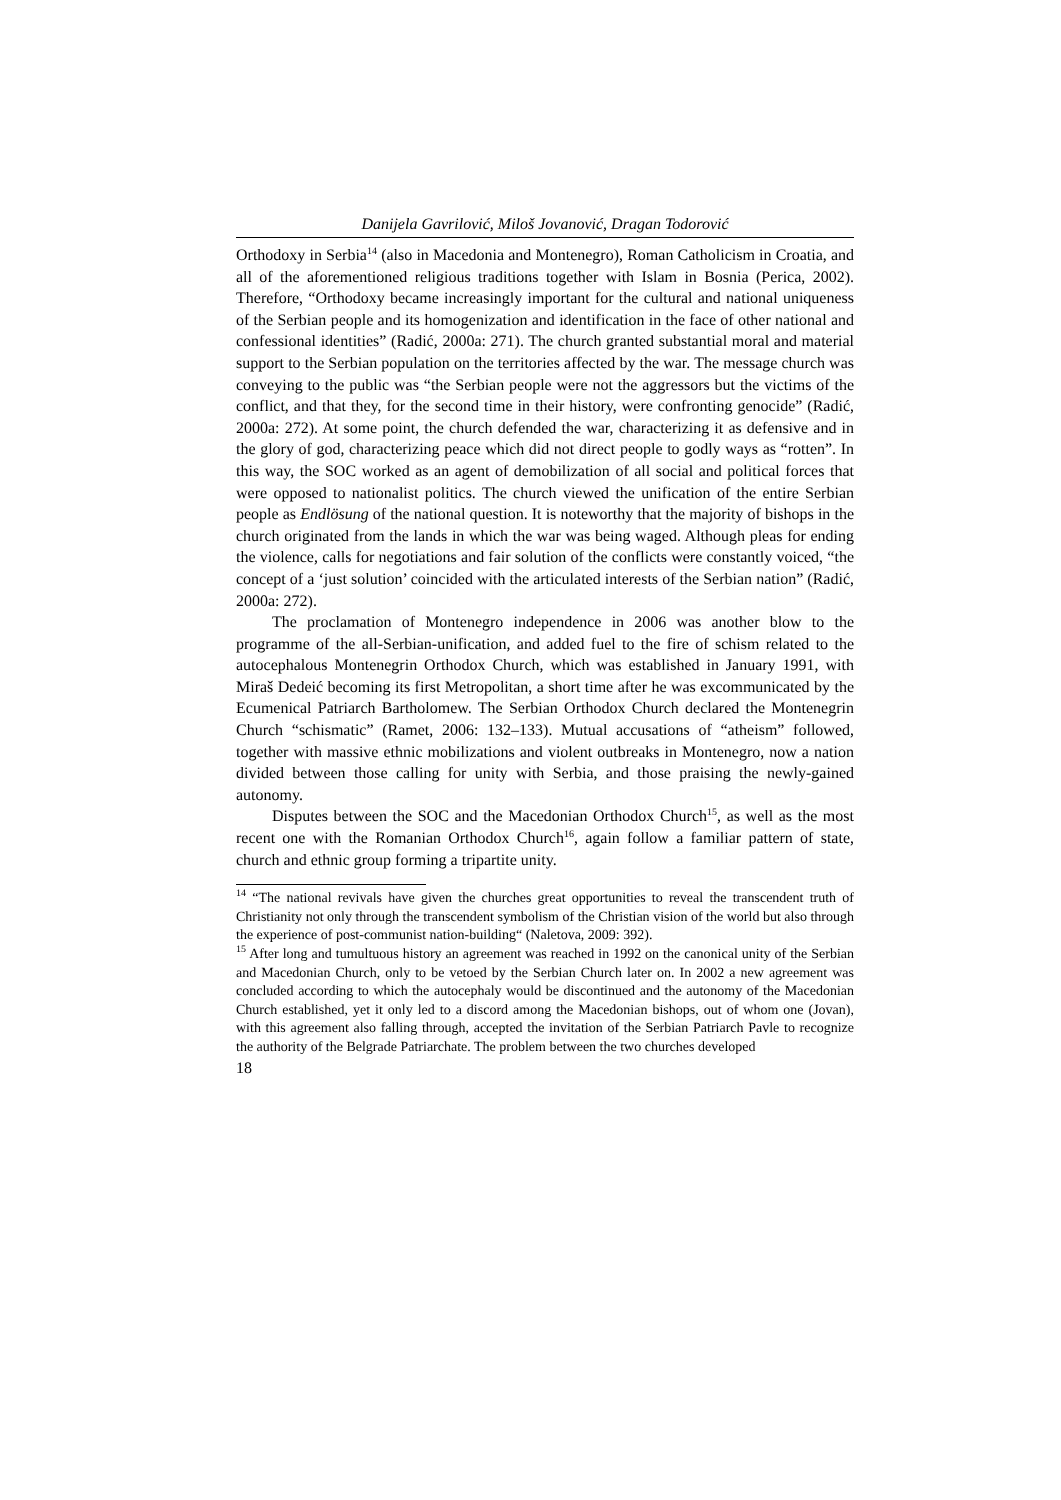Danijela Gavrilović, Miloš Jovanović, Dragan Todorović
Orthodoxy in Serbia<sup>14</sup> (also in Macedonia and Montenegro), Roman Catholicism in Croatia, and all of the aforementioned religious traditions together with Islam in Bosnia (Perica, 2002). Therefore, “Orthodoxy became increasingly important for the cultural and national uniqueness of the Serbian people and its homogenization and identification in the face of other national and confessional identities” (Radić, 2000a: 271). The church granted substantial moral and material support to the Serbian population on the territories affected by the war. The message church was conveying to the public was “the Serbian people were not the aggressors but the victims of the conflict, and that they, for the second time in their history, were confronting genocide” (Radić, 2000a: 272). At some point, the church defended the war, characterizing it as defensive and in the glory of god, characterizing peace which did not direct people to godly ways as “rotten”. In this way, the SOC worked as an agent of demobilization of all social and political forces that were opposed to nationalist politics. The church viewed the unification of the entire Serbian people as Endlösung of the national question. It is noteworthy that the majority of bishops in the church originated from the lands in which the war was being waged. Although pleas for ending the violence, calls for negotiations and fair solution of the conflicts were constantly voiced, “the concept of a ‘just solution’ coincided with the articulated interests of the Serbian nation” (Radić, 2000a: 272).
The proclamation of Montenegro independence in 2006 was another blow to the programme of the all-Serbian-unification, and added fuel to the fire of schism related to the autocephalous Montenegrin Orthodox Church, which was established in January 1991, with Miraš Dedeić becoming its first Metropolitan, a short time after he was excommunicated by the Ecumenical Patriarch Bartholomew. The Serbian Orthodox Church declared the Montenegrin Church “schismatic” (Ramet, 2006: 132–133). Mutual accusations of “atheism” followed, together with massive ethnic mobilizations and violent outbreaks in Montenegro, now a nation divided between those calling for unity with Serbia, and those praising the newly-gained autonomy.
Disputes between the SOC and the Macedonian Orthodox Church<sup>15</sup>, as well as the most recent one with the Romanian Orthodox Church<sup>16</sup>, again follow a familiar pattern of state, church and ethnic group forming a tripartite unity.
<sup>14</sup> “The national revivals have given the churches great opportunities to reveal the transcendent truth of Christianity not only through the transcendent symbolism of the Christian vision of the world but also through the experience of post-communist nation-building“ (Naletova, 2009: 392).
<sup>15</sup> After long and tumultuous history an agreement was reached in 1992 on the canonical unity of the Serbian and Macedonian Church, only to be vetoed by the Serbian Church later on. In 2002 a new agreement was concluded according to which the autocephaly would be discontinued and the autonomy of the Macedonian Church established, yet it only led to a discord among the Macedonian bishops, out of whom one (Jovan), with this agreement also falling through, accepted the invitation of the Serbian Patriarch Pavle to recognize the authority of the Belgrade Patriarchate. The problem between the two churches developed
18